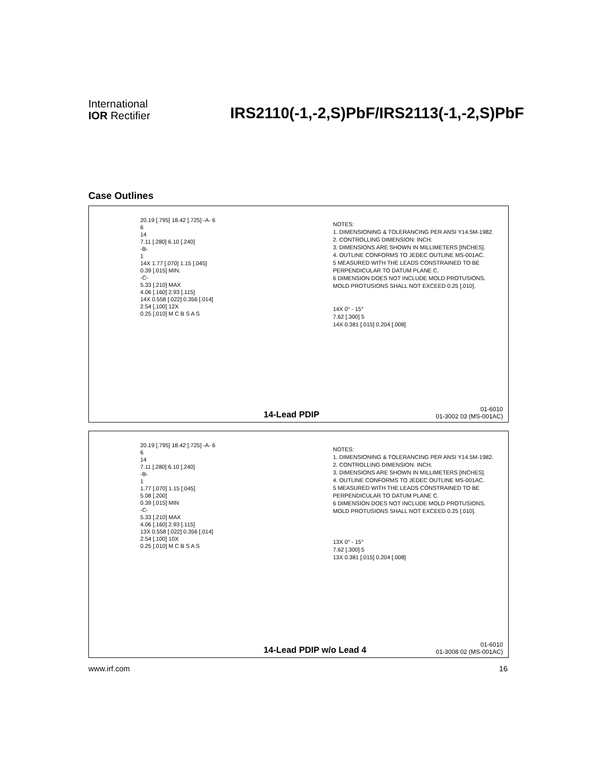International
IOR Rectifier
IRS2110(-1,-2,S)PbF/IRS2113(-1,-2,S)PbF
Case Outlines
20.19 [.795] 18.42 [.725] -A- 6
6
14
7.11 [.280] 6.10 [.240]
-B-
1
14X 1.77 [.070] 1.15 [.045]
0.39 [.015] MIN.
-C-
5.33 [.210] MAX
4.06 [.160] 2.93 [.115]
14X 0.558 [.022] 0.356 [.014]
2.54 [.100] 12X
0.25 [.010] M C B S A S
NOTES:
1. DIMENSIONING & TOLERANCING PER ANSI Y14.5M-1982.
2. CONTROLLING DIMENSION: INCH.
3. DIMENSIONS ARE SHOWN IN MILLIMETERS [INCHES].
4. OUTLINE CONFORMS TO JEDEC OUTLINE MS-001AC.
5 MEASURED WITH THE LEADS CONSTRAINED TO BE PERPENDICULAR TO DATUM PLANE C.
6 DIMENSION DOES NOT INCLUDE MOLD PROTUSIONS. MOLD PROTUSIONS SHALL NOT EXCEED 0.25 [.010].
14X 0° - 15°
7.62 [.300] 5
14X 0.381 [.015] 0.204 [.008]
14-Lead PDIP
01-6010
01-3002 03 (MS-001AC)
20.19 [.795] 18.42 [.725] -A- 6
6
14
7.11 [.280] 6.10 [.240]
-B-
1
1.77 [.070] 1.15 [.045]
5.08 [.200]
0.39 [.015] MIN
-C-
5.33 [.210] MAX
4.06 [.160] 2.93 [.115]
13X 0.558 [.022] 0.356 [.014]
2.54 [.100] 10X
0.25 [.010] M C B S A S
NOTES:
1. DIMENSIONING & TOLERANCING PER ANSI Y14.5M-1982.
2. CONTROLLING DIMENSION: INCH.
3. DIMENSIONS ARE SHOWN IN MILLIMETERS [INCHES].
4. OUTLINE CONFORMS TO JEDEC OUTLINE MS-001AC.
5 MEASURED WITH THE LEADS CONSTRAINED TO BE PERPENDICULAR TO DATUM PLANE C.
6 DIMENSION DOES NOT INCLUDE MOLD PROTUSIONS. MOLD PROTUSIONS SHALL NOT EXCEED 0.25 [.010].
13X 0° - 15°
7.62 [.300] 5
13X 0.381 [.015] 0.204 [.008]
14-Lead PDIP w/o Lead 4
01-6010
01-3008 02 (MS-001AC)
www.irf.com 16